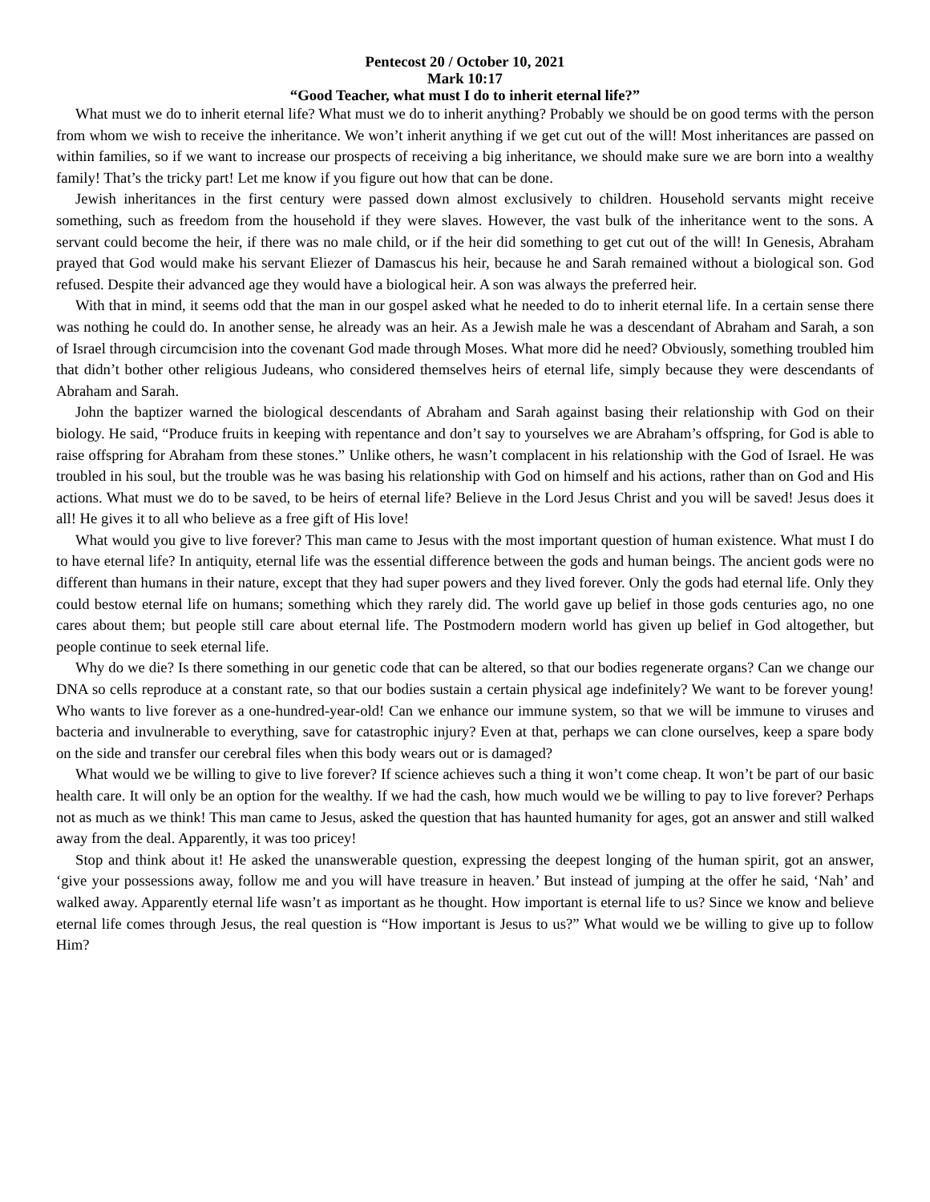Pentecost 20 / October 10, 2021
Mark 10:17
“Good Teacher, what must I do to inherit eternal life?”
What must we do to inherit eternal life? What must we do to inherit anything? Probably we should be on good terms with the person from whom we wish to receive the inheritance. We won’t inherit anything if we get cut out of the will! Most inheritances are passed on within families, so if we want to increase our prospects of receiving a big inheritance, we should make sure we are born into a wealthy family! That’s the tricky part! Let me know if you figure out how that can be done.
Jewish inheritances in the first century were passed down almost exclusively to children. Household servants might receive something, such as freedom from the household if they were slaves. However, the vast bulk of the inheritance went to the sons. A servant could become the heir, if there was no male child, or if the heir did something to get cut out of the will! In Genesis, Abraham prayed that God would make his servant Eliezer of Damascus his heir, because he and Sarah remained without a biological son. God refused. Despite their advanced age they would have a biological heir. A son was always the preferred heir.
With that in mind, it seems odd that the man in our gospel asked what he needed to do to inherit eternal life. In a certain sense there was nothing he could do. In another sense, he already was an heir. As a Jewish male he was a descendant of Abraham and Sarah, a son of Israel through circumcision into the covenant God made through Moses. What more did he need? Obviously, something troubled him that didn’t bother other religious Judeans, who considered themselves heirs of eternal life, simply because they were descendants of Abraham and Sarah.
John the baptizer warned the biological descendants of Abraham and Sarah against basing their relationship with God on their biology. He said, “Produce fruits in keeping with repentance and don’t say to yourselves we are Abraham’s offspring, for God is able to raise offspring for Abraham from these stones.” Unlike others, he wasn’t complacent in his relationship with the God of Israel. He was troubled in his soul, but the trouble was he was basing his relationship with God on himself and his actions, rather than on God and His actions. What must we do to be saved, to be heirs of eternal life? Believe in the Lord Jesus Christ and you will be saved! Jesus does it all! He gives it to all who believe as a free gift of His love!
What would you give to live forever? This man came to Jesus with the most important question of human existence. What must I do to have eternal life? In antiquity, eternal life was the essential difference between the gods and human beings. The ancient gods were no different than humans in their nature, except that they had super powers and they lived forever. Only the gods had eternal life. Only they could bestow eternal life on humans; something which they rarely did. The world gave up belief in those gods centuries ago, no one cares about them; but people still care about eternal life. The Postmodern modern world has given up belief in God altogether, but people continue to seek eternal life.
Why do we die? Is there something in our genetic code that can be altered, so that our bodies regenerate organs? Can we change our DNA so cells reproduce at a constant rate, so that our bodies sustain a certain physical age indefinitely? We want to be forever young! Who wants to live forever as a one-hundred-year-old! Can we enhance our immune system, so that we will be immune to viruses and bacteria and invulnerable to everything, save for catastrophic injury? Even at that, perhaps we can clone ourselves, keep a spare body on the side and transfer our cerebral files when this body wears out or is damaged?
What would we be willing to give to live forever? If science achieves such a thing it won’t come cheap. It won’t be part of our basic health care. It will only be an option for the wealthy. If we had the cash, how much would we be willing to pay to live forever? Perhaps not as much as we think! This man came to Jesus, asked the question that has haunted humanity for ages, got an answer and still walked away from the deal. Apparently, it was too pricey!
Stop and think about it! He asked the unanswerable question, expressing the deepest longing of the human spirit, got an answer, ‘give your possessions away, follow me and you will have treasure in heaven.’ But instead of jumping at the offer he said, ‘Nah’ and walked away. Apparently eternal life wasn’t as important as he thought. How important is eternal life to us? Since we know and believe eternal life comes through Jesus, the real question is “How important is Jesus to us?” What would we be willing to give up to follow Him?